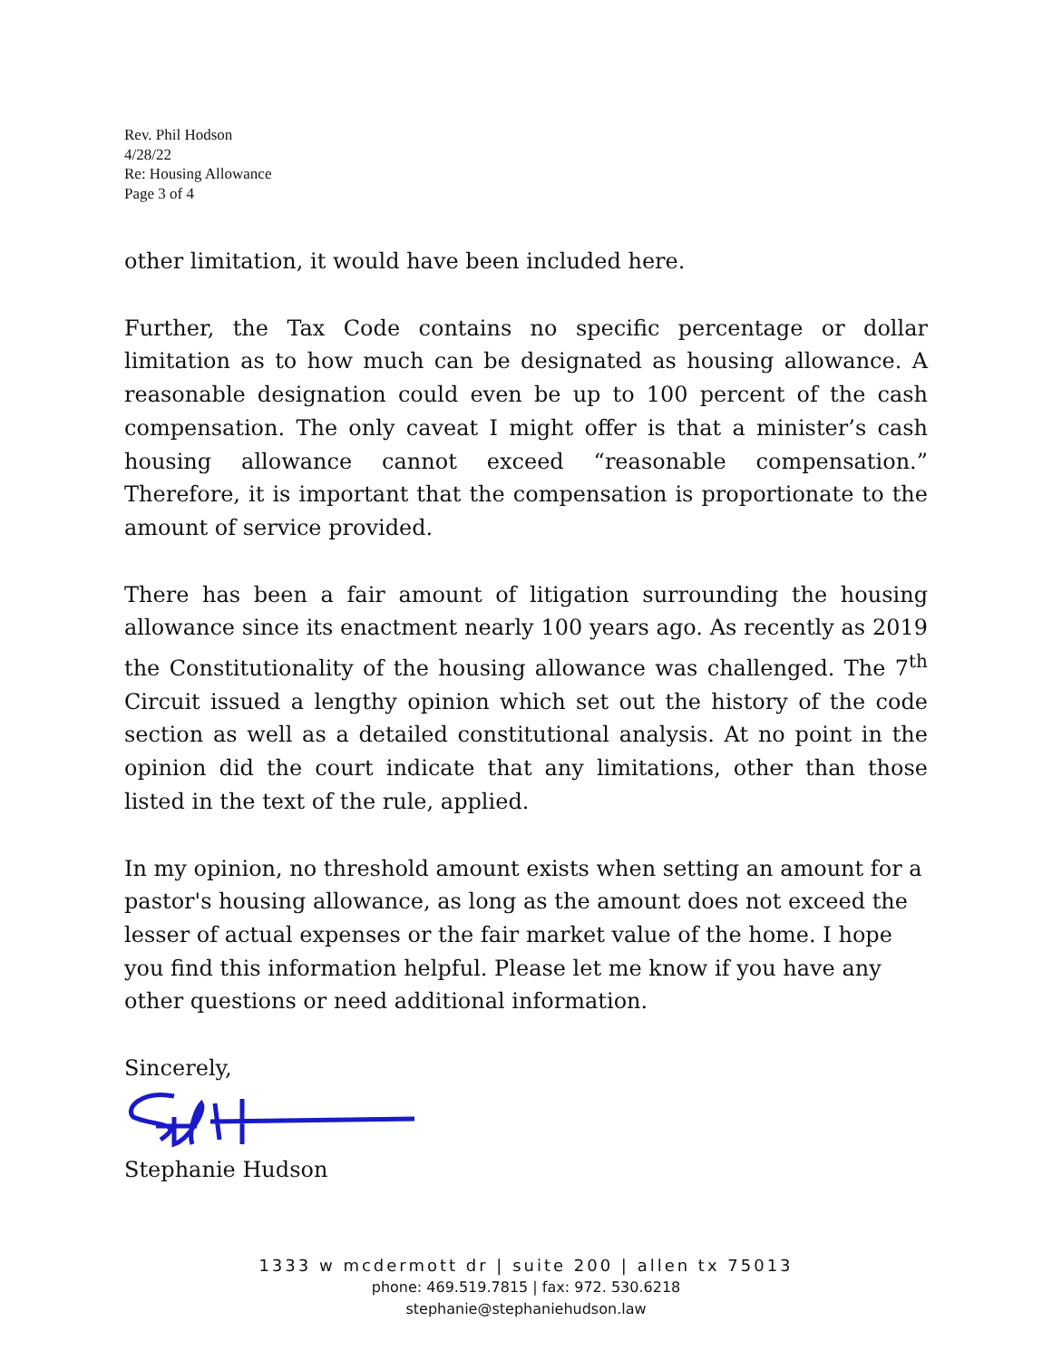Rev. Phil Hodson
4/28/22
Re: Housing Allowance
Page 3 of 4
other limitation, it would have been included here.
Further, the Tax Code contains no specific percentage or dollar limitation as to how much can be designated as housing allowance. A reasonable designation could even be up to 100 percent of the cash compensation. The only caveat I might offer is that a minister’s cash housing allowance cannot exceed “reasonable compensation.” Therefore, it is important that the compensation is proportionate to the amount of service provided.
There has been a fair amount of litigation surrounding the housing allowance since its enactment nearly 100 years ago. As recently as 2019 the Constitutionality of the housing allowance was challenged. The 7<sup>th</sup> Circuit issued a lengthy opinion which set out the history of the code section as well as a detailed constitutional analysis. At no point in the opinion did the court indicate that any limitations, other than those listed in the text of the rule, applied.
In my opinion, no threshold amount exists when setting an amount for a pastor's housing allowance, as long as the amount does not exceed the lesser of actual expenses or the fair market value of the home. I hope you find this information helpful. Please let me know if you have any other questions or need additional information.
Sincerely,
Stephanie Hudson
1333 w mcdermott dr | suite 200 | allen tx 75013
phone: 469.519.7815 | fax: 972. 530.6218
stephanie@stephaniehudson.law